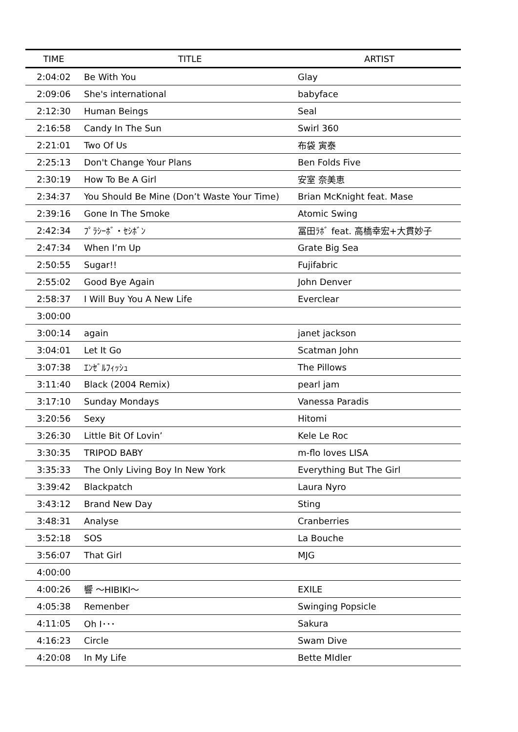| TIME | TITLE | ARTIST |
| --- | --- | --- |
| 2:04:02 | Be With You | Glay |
| 2:09:06 | She's international | babyface |
| 2:12:30 | Human Beings | Seal |
| 2:16:58 | Candy In The Sun | Swirl 360 |
| 2:21:01 | Two Of Us | 布袋 寅泰 |
| 2:25:13 | Don't Change Your Plans | Ben Folds Five |
| 2:30:19 | How To Be A Girl | 安室 奈美恵 |
| 2:34:37 | You Should Be Mine (Don’t Waste Your Time) | Brian McKnight feat. Mase |
| 2:39:16 | Gone In The Smoke | Atomic Swing |
| 2:42:34 | ﾌﾟﾗｼｰﾎﾞ・ｾｼﾎﾞﾝ | 冨田ﾗﾎﾞ feat. 高橋幸宏+大貫妙子 |
| 2:47:34 | When I’m Up | Grate Big Sea |
| 2:50:55 | Sugar!! | Fujifabric |
| 2:55:02 | Good Bye Again | John Denver |
| 2:58:37 | I Will Buy You A New Life | Everclear |
| 3:00:00 | | |
| 3:00:14 | again | janet jackson |
| 3:04:01 | Let It Go | Scatman John |
| 3:07:38 | ｴﾝｾﾞﾙﾌｨｯｼｭ | The Pillows |
| 3:11:40 | Black (2004 Remix) | pearl jam |
| 3:17:10 | Sunday Mondays | Vanessa Paradis |
| 3:20:56 | Sexy | Hitomi |
| 3:26:30 | Little Bit Of Lovin’ | Kele Le Roc |
| 3:30:35 | TRIPOD BABY | m-flo loves LISA |
| 3:35:33 | The Only Living Boy In New York | Everything But The Girl |
| 3:39:42 | Blackpatch | Laura Nyro |
| 3:43:12 | Brand New Day | Sting |
| 3:48:31 | Analyse | Cranberries |
| 3:52:18 | SOS | La Bouche |
| 3:56:07 | That Girl | MJG |
| 4:00:00 | | |
| 4:00:26 | 響 ～HIBIKI～ | EXILE |
| 4:05:38 | Remenber | Swinging Popsicle |
| 4:11:05 | Oh I･･･ | Sakura |
| 4:16:23 | Circle | Swam Dive |
| 4:20:08 | In My Life | Bette MIdler |